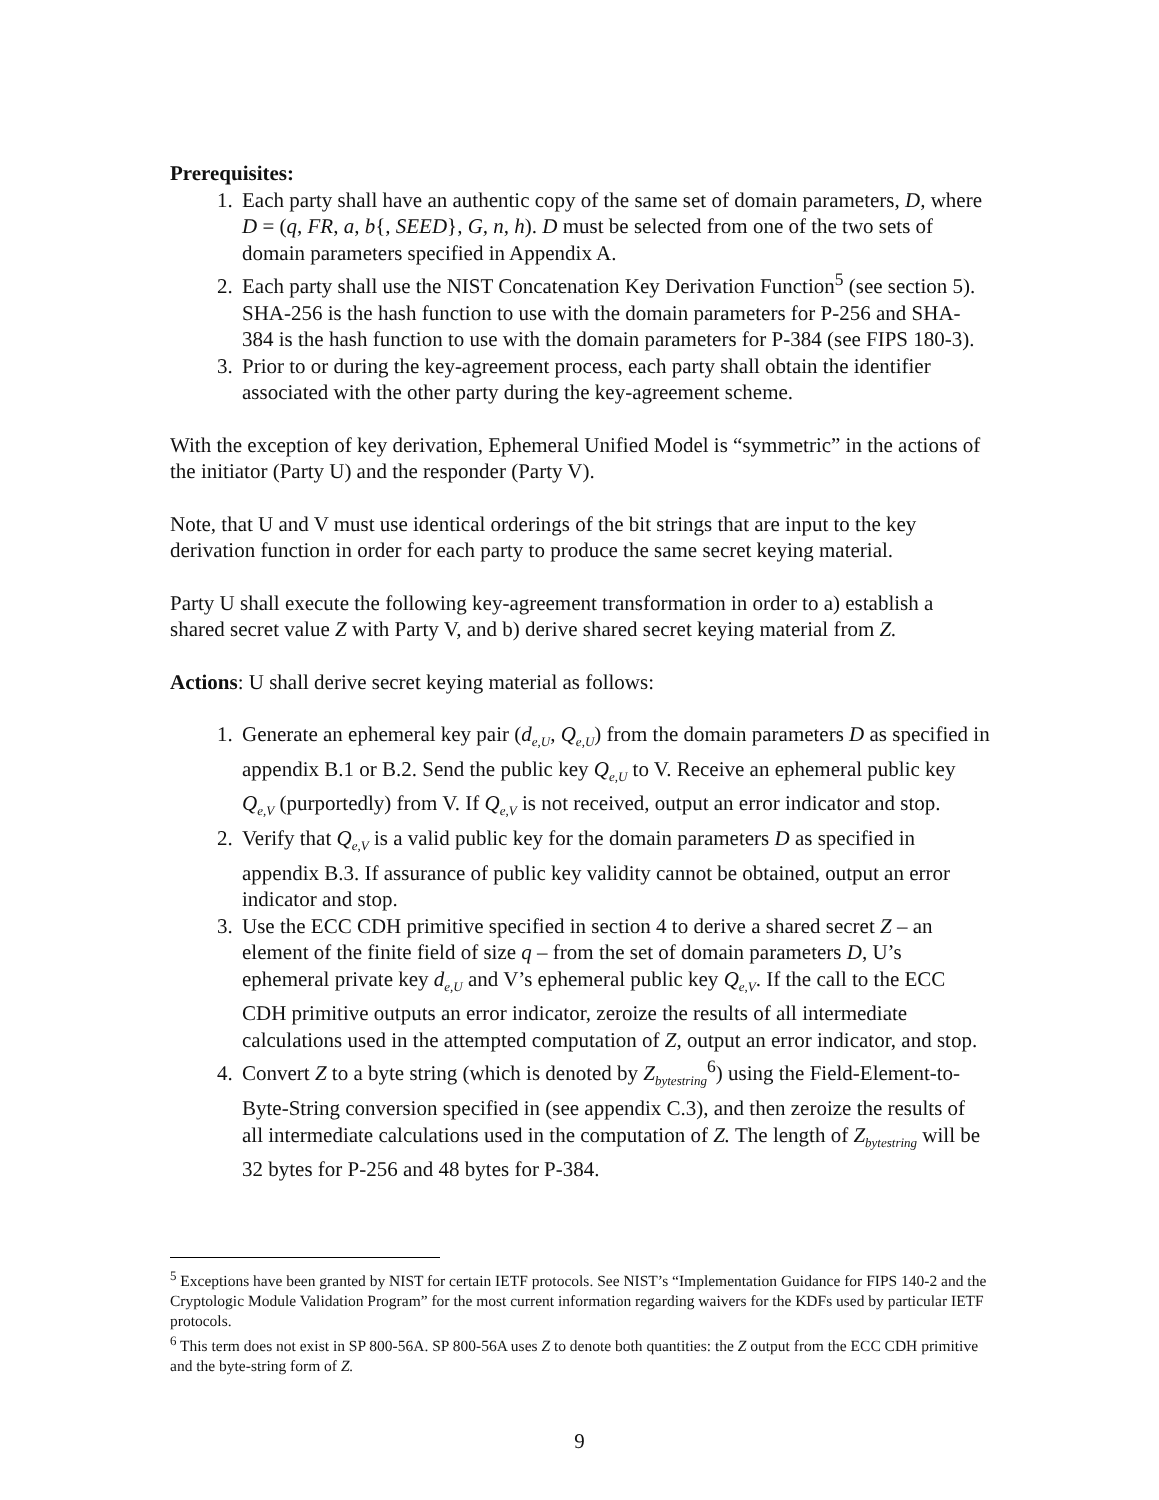Prerequisites:
1. Each party shall have an authentic copy of the same set of domain parameters, D, where D = (q, FR, a, b{, SEED}, G, n, h). D must be selected from one of the two sets of domain parameters specified in Appendix A.
2. Each party shall use the NIST Concatenation Key Derivation Function<sup>5</sup> (see section 5). SHA-256 is the hash function to use with the domain parameters for P-256 and SHA-384 is the hash function to use with the domain parameters for P-384 (see FIPS 180-3).
3. Prior to or during the key-agreement process, each party shall obtain the identifier associated with the other party during the key-agreement scheme.
With the exception of key derivation, Ephemeral Unified Model is “symmetric” in the actions of the initiator (Party U) and the responder (Party V).
Note, that U and V must use identical orderings of the bit strings that are input to the key derivation function in order for each party to produce the same secret keying material.
Party U shall execute the following key-agreement transformation in order to a) establish a shared secret value Z with Party V, and b) derive shared secret keying material from Z.
Actions: U shall derive secret keying material as follows:
1. Generate an ephemeral key pair (d<sub>e,U</sub>, Q<sub>e,U</sub>) from the domain parameters D as specified in appendix B.1 or B.2. Send the public key Q<sub>e,U</sub> to V. Receive an ephemeral public key Q<sub>e,V</sub> (purportedly) from V. If Q<sub>e,V</sub> is not received, output an error indicator and stop.
2. Verify that Q<sub>e,V</sub> is a valid public key for the domain parameters D as specified in appendix B.3. If assurance of public key validity cannot be obtained, output an error indicator and stop.
3. Use the ECC CDH primitive specified in section 4 to derive a shared secret Z – an element of the finite field of size q – from the set of domain parameters D, U’s ephemeral private key d<sub>e,U</sub> and V’s ephemeral public key Q<sub>e,V</sub>. If the call to the ECC CDH primitive outputs an error indicator, zeroize the results of all intermediate calculations used in the attempted computation of Z, output an error indicator, and stop.
4. Convert Z to a byte string (which is denoted by Z<sub>bytestring</sub><sup>6</sup>) using the Field-Element-to-Byte-String conversion specified in (see appendix C.3), and then zeroize the results of all intermediate calculations used in the computation of Z. The length of Z<sub>bytestring</sub> will be 32 bytes for P-256 and 48 bytes for P-384.
<sup>5</sup> Exceptions have been granted by NIST for certain IETF protocols. See NIST’s “Implementation Guidance for FIPS 140-2 and the Cryptologic Module Validation Program” for the most current information regarding waivers for the KDFs used by particular IETF protocols.
<sup>6</sup> This term does not exist in SP 800-56A. SP 800-56A uses Z to denote both quantities: the Z output from the ECC CDH primitive and the byte-string form of Z.
9